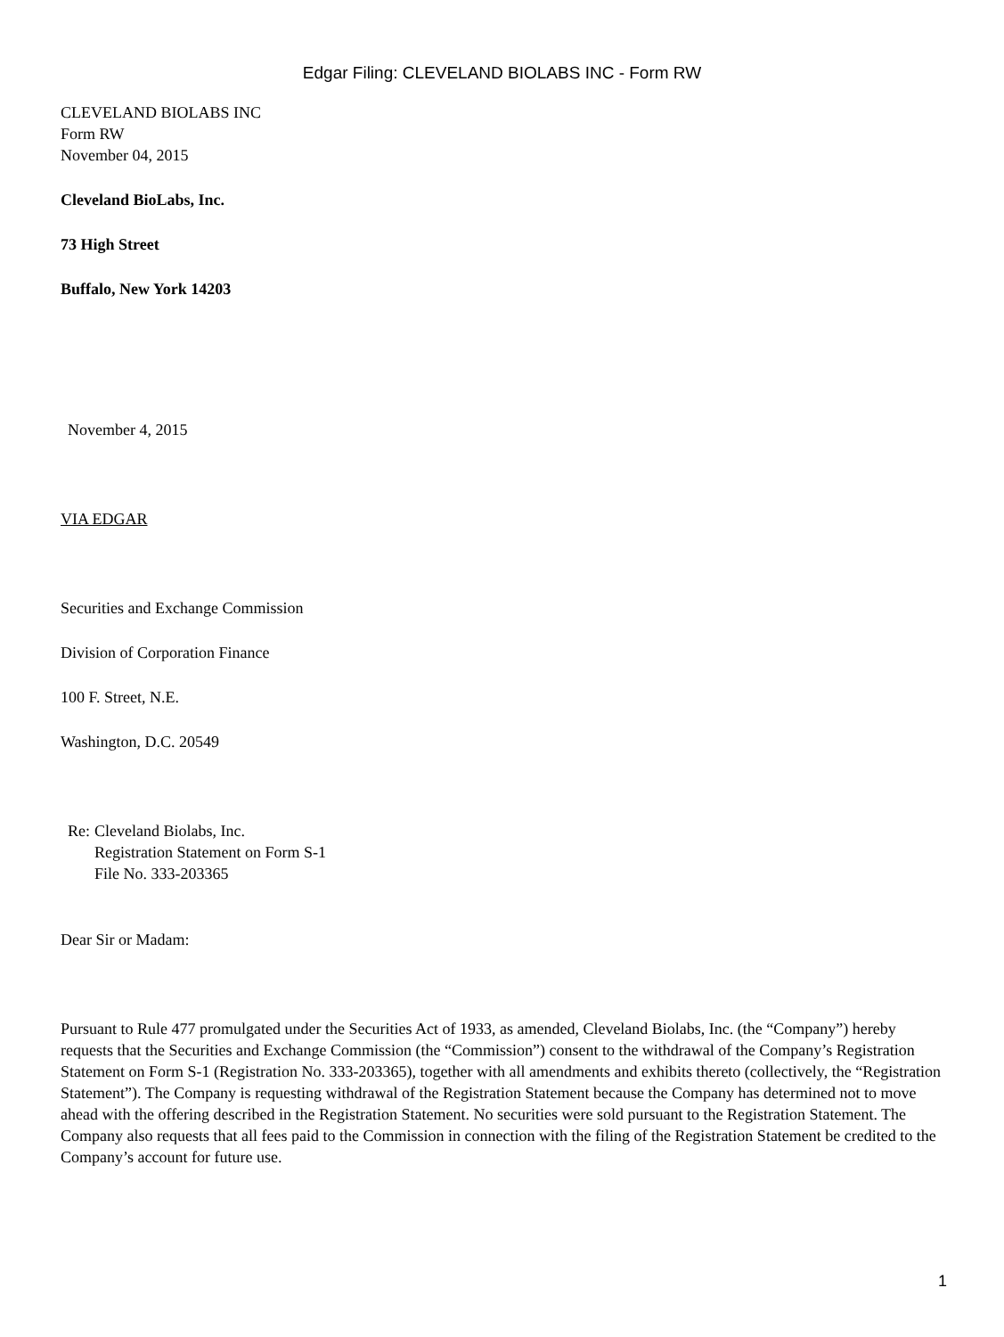Edgar Filing: CLEVELAND BIOLABS INC - Form RW
CLEVELAND BIOLABS INC
Form RW
November 04, 2015
Cleveland BioLabs, Inc.
73 High Street
Buffalo, New York 14203
November 4, 2015
VIA EDGAR
Securities and Exchange Commission
Division of Corporation Finance
100 F. Street, N.E.
Washington, D.C. 20549
Re: Cleveland Biolabs, Inc.
Registration Statement on Form S-1
File No. 333-203365
Dear Sir or Madam:
Pursuant to Rule 477 promulgated under the Securities Act of 1933, as amended, Cleveland Biolabs, Inc. (the “Company”) hereby requests that the Securities and Exchange Commission (the “Commission”) consent to the withdrawal of the Company’s Registration Statement on Form S-1 (Registration No. 333-203365), together with all amendments and exhibits thereto (collectively, the “Registration Statement”). The Company is requesting withdrawal of the Registration Statement because the Company has determined not to move ahead with the offering described in the Registration Statement. No securities were sold pursuant to the Registration Statement. The Company also requests that all fees paid to the Commission in connection with the filing of the Registration Statement be credited to the Company’s account for future use.
1